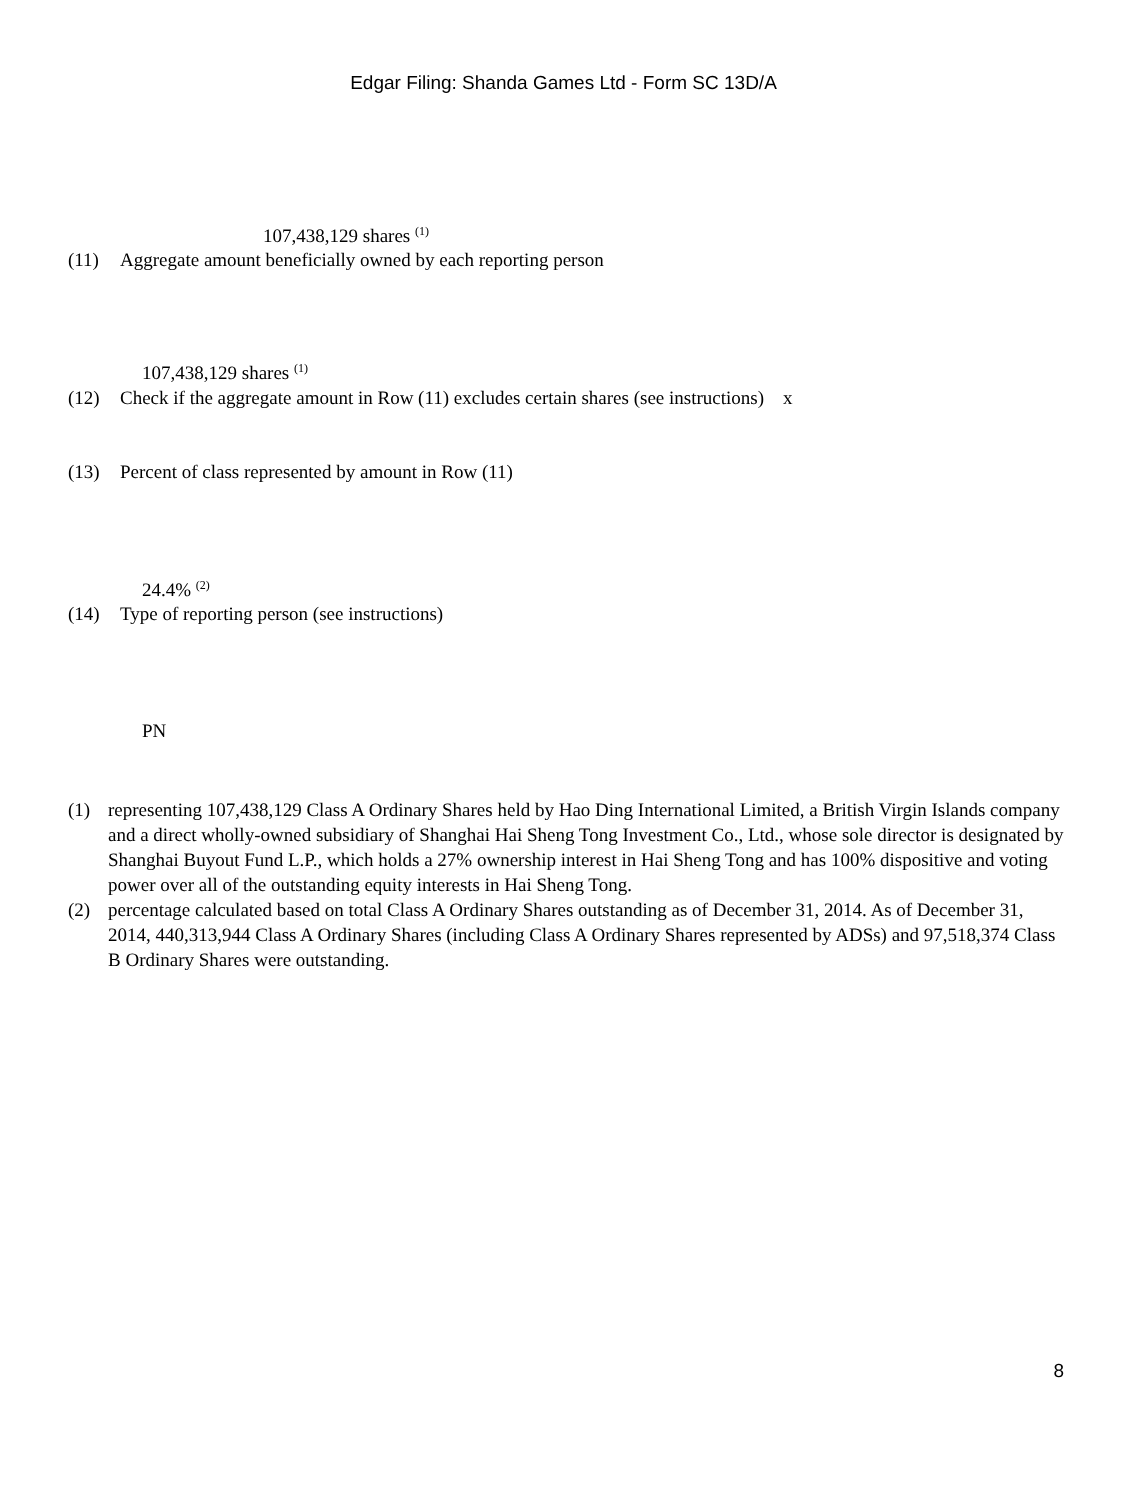Edgar Filing: Shanda Games Ltd - Form SC 13D/A
107,438,129 shares <sup>(1)</sup>
(11) Aggregate amount beneficially owned by each reporting person
107,438,129 shares <sup>(1)</sup>
(12) Check if the aggregate amount in Row (11) excludes certain shares (see instructions) x
(13) Percent of class represented by amount in Row (11)
24.4% <sup>(2)</sup>
(14) Type of reporting person (see instructions)
PN
(1) representing 107,438,129 Class A Ordinary Shares held by Hao Ding International Limited, a British Virgin Islands company and a direct wholly-owned subsidiary of Shanghai Hai Sheng Tong Investment Co., Ltd., whose sole director is designated by Shanghai Buyout Fund L.P., which holds a 27% ownership interest in Hai Sheng Tong and has 100% dispositive and voting power over all of the outstanding equity interests in Hai Sheng Tong.
(2) percentage calculated based on total Class A Ordinary Shares outstanding as of December 31, 2014. As of December 31, 2014, 440,313,944 Class A Ordinary Shares (including Class A Ordinary Shares represented by ADSs) and 97,518,374 Class B Ordinary Shares were outstanding.
8